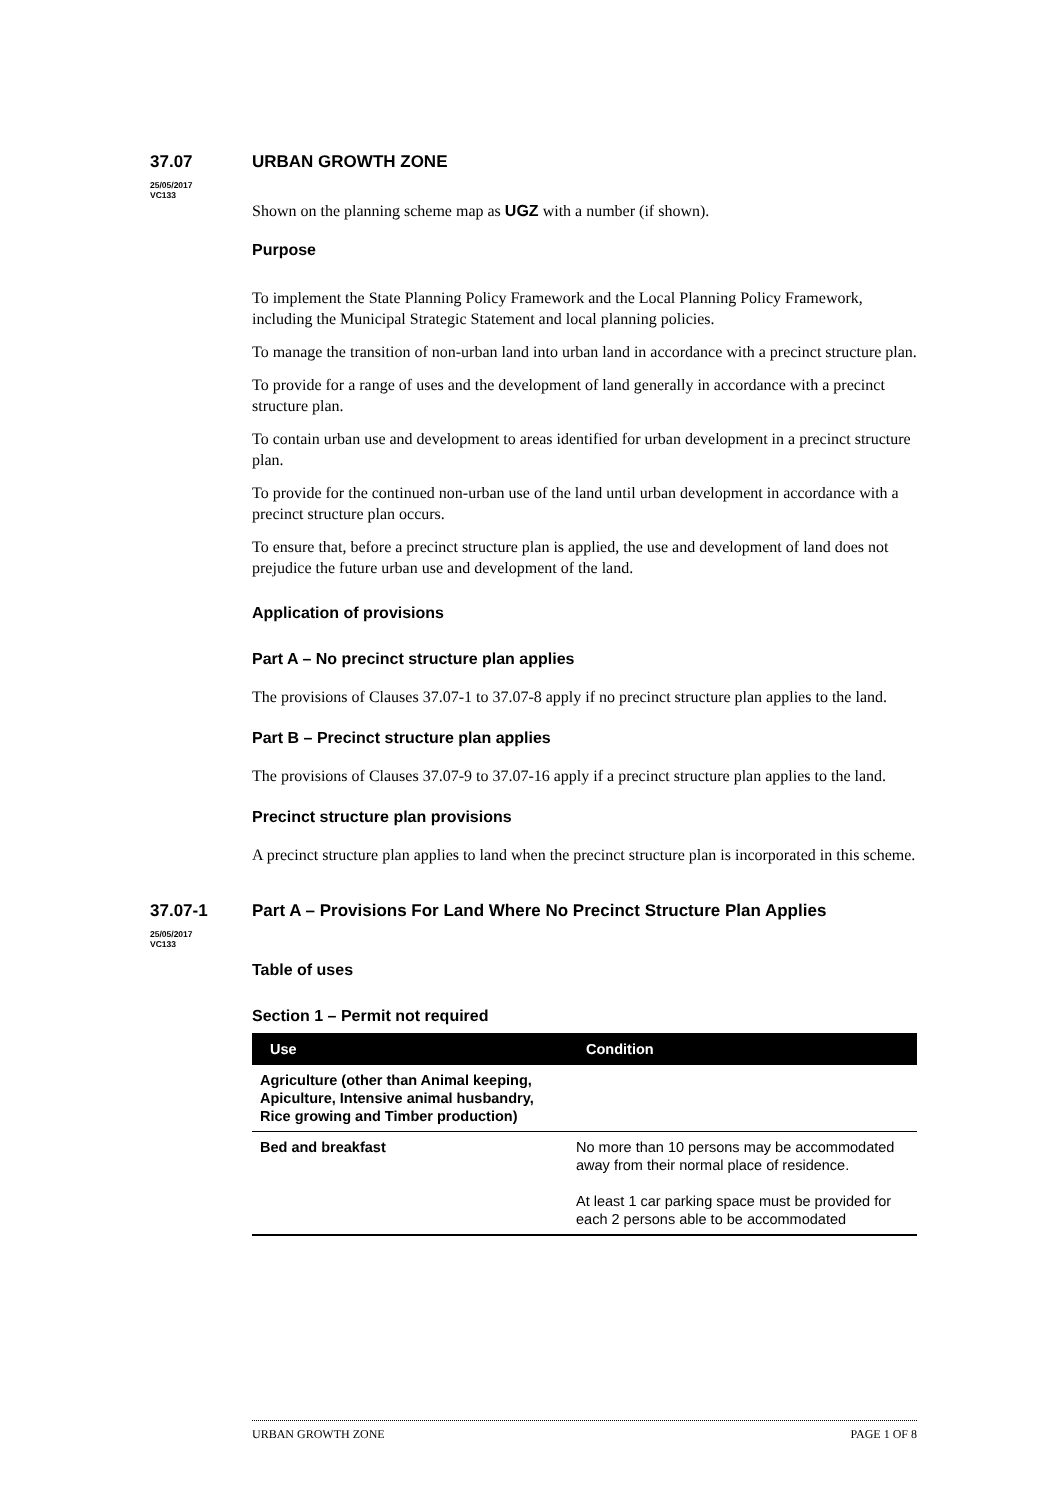37.07
25/05/2017
VC133
URBAN GROWTH ZONE
Shown on the planning scheme map as UGZ with a number (if shown).
Purpose
To implement the State Planning Policy Framework and the Local Planning Policy Framework, including the Municipal Strategic Statement and local planning policies.
To manage the transition of non-urban land into urban land in accordance with a precinct structure plan.
To provide for a range of uses and the development of land generally in accordance with a precinct structure plan.
To contain urban use and development to areas identified for urban development in a precinct structure plan.
To provide for the continued non-urban use of the land until urban development in accordance with a precinct structure plan occurs.
To ensure that, before a precinct structure plan is applied, the use and development of land does not prejudice the future urban use and development of the land.
Application of provisions
Part A – No precinct structure plan applies
The provisions of Clauses 37.07-1 to 37.07-8 apply if no precinct structure plan applies to the land.
Part B – Precinct structure plan applies
The provisions of Clauses 37.07-9 to 37.07-16 apply if a precinct structure plan applies to the land.
Precinct structure plan provisions
A precinct structure plan applies to land when the precinct structure plan is incorporated in this scheme.
37.07-1
25/05/2017
VC133
Part A – Provisions For Land Where No Precinct Structure Plan Applies
Table of uses
Section 1 – Permit not required
| Use | Condition |
| --- | --- |
| Agriculture (other than Animal keeping, Apiculture, Intensive animal husbandry, Rice growing and Timber production) | |
| Bed and breakfast | No more than 10 persons may be accommodated away from their normal place of residence. At least 1 car parking space must be provided for each 2 persons able to be accommodated |
URBAN GROWTH ZONE PAGE 1 OF 8